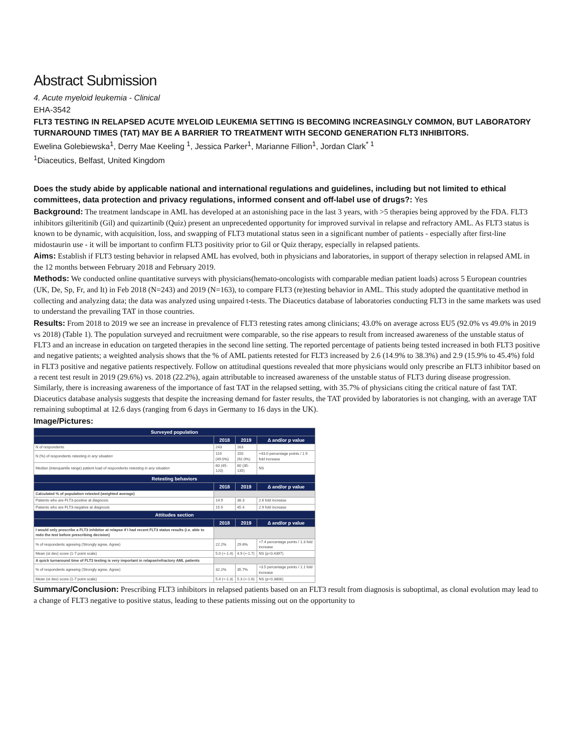Abstract Submission
4. Acute myeloid leukemia - Clinical
EHA-3542
FLT3 TESTING IN RELAPSED ACUTE MYELOID LEUKEMIA SETTING IS BECOMING INCREASINGLY COMMON, BUT LABORATORY TURNAROUND TIMES (TAT) MAY BE A BARRIER TO TREATMENT WITH SECOND GENERATION FLT3 INHIBITORS.
Ewelina Golebiewska<sup>1</sup>, Derry Mae Keeling <sup>1</sup>, Jessica Parker<sup>1</sup>, Marianne Fillion<sup>1</sup>, Jordan Clark<sup>* 1</sup>
<sup>1</sup> Diaceutics, Belfast, United Kingdom
Does the study abide by applicable national and international regulations and guidelines, including but not limited to ethical committees, data protection and privacy regulations, informed consent and off-label use of drugs?: Yes
Background: The treatment landscape in AML has developed at an astonishing pace in the last 3 years, with >5 therapies being approved by the FDA. FLT3 inhibitors gilteritinib (Gil) and quizartinib (Quiz) present an unprecedented opportunity for improved survival in relapse and refractory AML. As FLT3 status is known to be dynamic, with acquisition, loss, and swapping of FLT3 mutational status seen in a significant number of patients - especially after first-line midostaurin use - it will be important to confirm FLT3 positivity prior to Gil or Quiz therapy, especially in relapsed patients.
Aims: Establish if FLT3 testing behavior in relapsed AML has evolved, both in physicians and laboratories, in support of therapy selection in relapsed AML in the 12 months between February 2018 and February 2019.
Methods: We conducted online quantitative surveys with physicians(hemato-oncologists with comparable median patient loads) across 5 European countries (UK, De, Sp, Fr, and It) in Feb 2018 (N=243) and 2019 (N=163), to compare FLT3 (re)testing behavior in AML. This study adopted the quantitative method in collecting and analyzing data; the data was analyzed using unpaired t-tests. The Diaceutics database of laboratories conducting FLT3 in the same markets was used to understand the prevailing TAT in those countries.
Results: From 2018 to 2019 we see an increase in prevalence of FLT3 retesting rates among clinicians; 43.0% on average across EU5 (92.0% vs 49.0% in 2019 vs 2018) (Table 1). The population surveyed and recruitment were comparable, so the rise appears to result from increased awareness of the unstable status of FLT3 and an increase in education on targeted therapies in the second line setting. The reported percentage of patients being tested increased in both FLT3 positive and negative patients; a weighted analysis shows that the % of AML patients retested for FLT3 increased by 2.6 (14.9% to 38.3%) and 2.9 (15.9% to 45.4%) fold in FLT3 positive and negative patients respectively. Follow on attitudinal questions revealed that more physicians would only prescribe an FLT3 inhibitor based on a recent test result in 2019 (29.6%) vs. 2018 (22.2%), again attributable to increased awareness of the unstable status of FLT3 during disease progression. Similarly, there is increasing awareness of the importance of fast TAT in the relapsed setting, with 35.7% of physicians citing the critical nature of fast TAT. Diaceutics database analysis suggests that despite the increasing demand for faster results, the TAT provided by laboratories is not changing, with an average TAT remaining suboptimal at 12.6 days (ranging from 6 days in Germany to 16 days in the UK).
Image/Pictures:
| Surveyed population | | | |
| --- | --- | --- | --- |
| | 2018 | 2019 | Δ and/or p value |
| N of respondents | 243 | 163 | |
| N (%) of respondents retesting in any situation | 119 (49.0%) | 150 (92.0%) | +43.0 percentage points / 1.9 fold increase |
| Median (interquartile range) patient load of respondents retesting in any situation | 60 (45-120) | 60 (35-135) | NS |
| Retesting behaviors | | | |
| | 2018 | 2019 | Δ and/or p value |
| Calculated % of population retested (weighted average) | | | |
| Patients who are FLT3-positive at diagnosis | 14.9 | 38.3 | 2.6 fold increase |
| Patients who are FLT3-negative at diagnosis | 15.9 | 45.4 | 2.9 fold increase |
| Attitudes section | | | |
| | 2018 | 2019 | Δ and/or p value |
| I would only prescribe a FLT3 inhibitor at relapse if I had recent FLT3 status results (i.e. able to redo the test before prescribing decision) | | | |
| % of respondents agreeing (Strongly agree, Agree) | 22.2% | 29.6% | +7.4 percentage points / 1.3 fold increase |
| Mean (st dev) score (1-7 point scale) | 5.0 (+-1.4) | 4.9 (+-1.7) | NS (p=0.4397) |
| A quick turnaround time of FLT3 testing is very important in relapse/refractory AML patients | | | |
| % of respondents agreeing (Strongly agree, Agree) | 32.2% | 35.7% | +3.5 percentage points / 1.1 fold increase |
| Mean (st dev) score (1-7 point scale) | 5.4 (+-1.3) | 5.3 (+-1.6) | NS (p=0.3806) |
Summary/Conclusion: Prescribing FLT3 inhibitors in relapsed patients based on an FLT3 result from diagnosis is suboptimal, as clonal evolution may lead to a change of FLT3 negative to positive status, leading to these patients missing out on the opportunity to